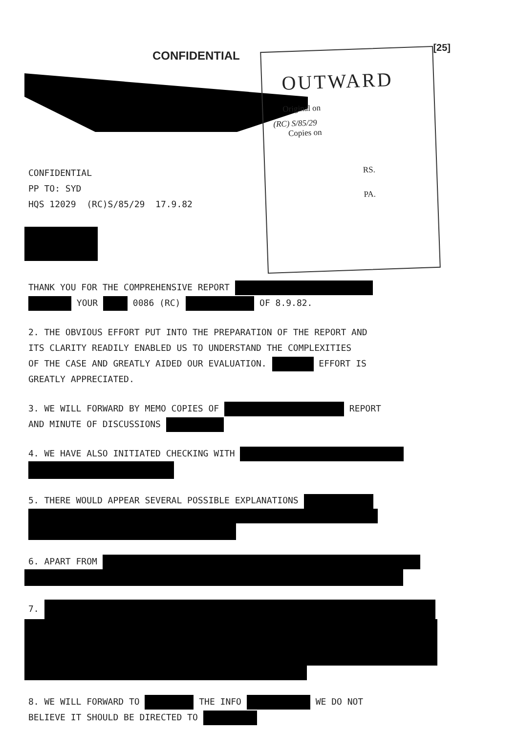[25]
CONFIDENTIAL
OUTWARD
Original on
(RC) S/85/29
Copies on
RS.
PA.
CONFIDENTIAL
PP TO: SYD
HQS 12029 (RC)S/85/29 17.9.82
THANK YOU FOR THE COMPREHENSIVE REPORT
YOUR 0086 (RC) OF 8.9.82.
2. THE OBVIOUS EFFORT PUT INTO THE PREPARATION OF THE REPORT AND
ITS CLARITY READILY ENABLED US TO UNDERSTAND THE COMPLEXITIES
OF THE CASE AND GREATLY AIDED OUR EVALUATION. EFFORT IS
GREATLY APPRECIATED.
3. WE WILL FORWARD BY MEMO COPIES OF REPORT
AND MINUTE OF DISCUSSIONS
4. WE HAVE ALSO INITIATED CHECKING WITH
5. THERE WOULD APPEAR SEVERAL POSSIBLE EXPLANATIONS
6. APART FROM
7.
8. WE WILL FORWARD TO THE INFO WE DO NOT
BELIEVE IT SHOULD BE DIRECTED TO